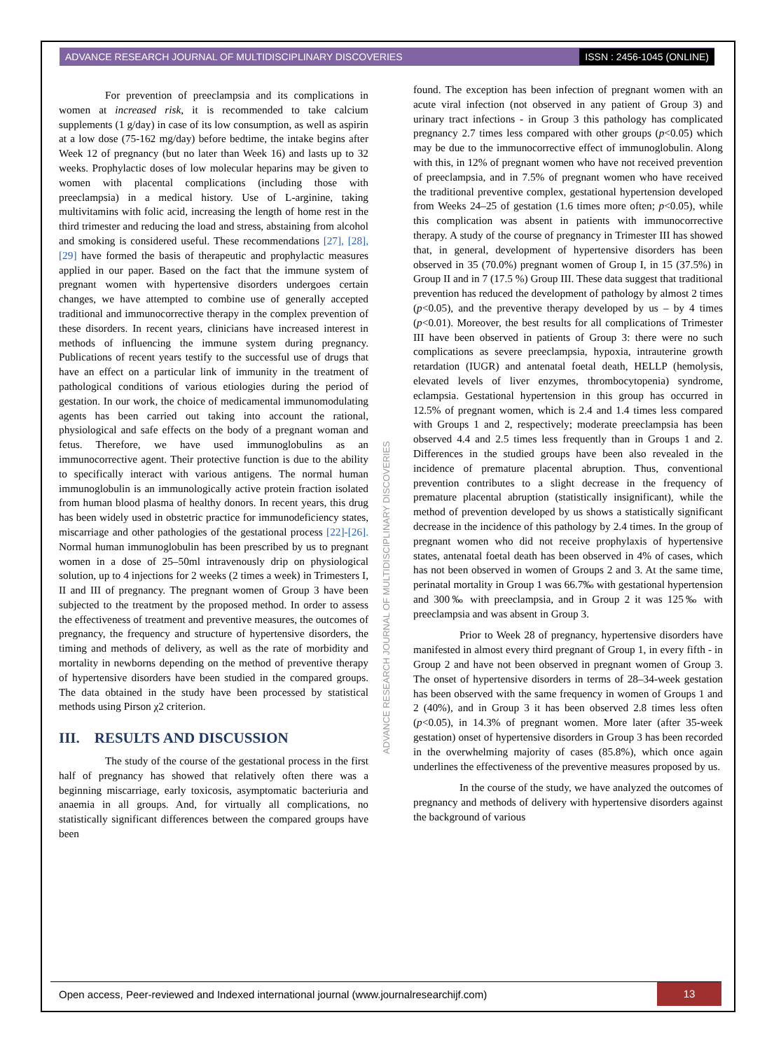ADVANCE RESEARCH JOURNAL OF MULTIDISCIPLINARY DISCOVERIES ISSN : 2456-1045 (ONLINE)
For prevention of preeclampsia and its complications in women at increased risk, it is recommended to take calcium supplements (1 g/day) in case of its low consumption, as well as aspirin at a low dose (75-162 mg/day) before bedtime, the intake begins after Week 12 of pregnancy (but no later than Week 16) and lasts up to 32 weeks. Prophylactic doses of low molecular heparins may be given to women with placental complications (including those with preeclampsia) in a medical history. Use of L-arginine, taking multivitamins with folic acid, increasing the length of home rest in the third trimester and reducing the load and stress, abstaining from alcohol and smoking is considered useful. These recommendations [27], [28], [29] have formed the basis of therapeutic and prophylactic measures applied in our paper. Based on the fact that the immune system of pregnant women with hypertensive disorders undergoes certain changes, we have attempted to combine use of generally accepted traditional and immunocorrective therapy in the complex prevention of these disorders. In recent years, clinicians have increased interest in methods of influencing the immune system during pregnancy. Publications of recent years testify to the successful use of drugs that have an effect on a particular link of immunity in the treatment of pathological conditions of various etiologies during the period of gestation. In our work, the choice of medicamental immunomodulating agents has been carried out taking into account the rational, physiological and safe effects on the body of a pregnant woman and fetus. Therefore, we have used immunoglobulins as an immunocorrective agent. Their protective function is due to the ability to specifically interact with various antigens. The normal human immunoglobulin is an immunologically active protein fraction isolated from human blood plasma of healthy donors. In recent years, this drug has been widely used in obstetric practice for immunodeficiency states, miscarriage and other pathologies of the gestational process [22]-[26]. Normal human immunoglobulin has been prescribed by us to pregnant women in a dose of 25–50ml intravenously drip on physiological solution, up to 4 injections for 2 weeks (2 times a week) in Trimesters I, II and III of pregnancy. The pregnant women of Group 3 have been subjected to the treatment by the proposed method. In order to assess the effectiveness of treatment and preventive measures, the outcomes of pregnancy, the frequency and structure of hypertensive disorders, the timing and methods of delivery, as well as the rate of morbidity and mortality in newborns depending on the method of preventive therapy of hypertensive disorders have been studied in the compared groups. The data obtained in the study have been processed by statistical methods using Pirson χ2 criterion.
III. RESULTS AND DISCUSSION
The study of the course of the gestational process in the first half of pregnancy has showed that relatively often there was a beginning miscarriage, early toxicosis, asymptomatic bacteriuria and anaemia in all groups. And, for virtually all complications, no statistically significant differences between the compared groups have been
found. The exception has been infection of pregnant women with an acute viral infection (not observed in any patient of Group 3) and urinary tract infections - in Group 3 this pathology has complicated pregnancy 2.7 times less compared with other groups (p<0.05) which may be due to the immunocorrective effect of immunoglobulin. Along with this, in 12% of pregnant women who have not received prevention of preeclampsia, and in 7.5% of pregnant women who have received the traditional preventive complex, gestational hypertension developed from Weeks 24–25 of gestation (1.6 times more often; p<0.05), while this complication was absent in patients with immunocorrective therapy. A study of the course of pregnancy in Trimester III has showed that, in general, development of hypertensive disorders has been observed in 35 (70.0%) pregnant women of Group I, in 15 (37.5%) in Group II and in 7 (17.5 %) Group III. These data suggest that traditional prevention has reduced the development of pathology by almost 2 times (p<0.05), and the preventive therapy developed by us – by 4 times (p<0.01). Moreover, the best results for all complications of Trimester III have been observed in patients of Group 3: there were no such complications as severe preeclampsia, hypoxia, intrauterine growth retardation (IUGR) and antenatal foetal death, HELLP (hemolysis, elevated levels of liver enzymes, thrombocytopenia) syndrome, eclampsia. Gestational hypertension in this group has occurred in 12.5% of pregnant women, which is 2.4 and 1.4 times less compared with Groups 1 and 2, respectively; moderate preeclampsia has been observed 4.4 and 2.5 times less frequently than in Groups 1 and 2. Differences in the studied groups have been also revealed in the incidence of premature placental abruption. Thus, conventional prevention contributes to a slight decrease in the frequency of premature placental abruption (statistically insignificant), while the method of prevention developed by us shows a statistically significant decrease in the incidence of this pathology by 2.4 times. In the group of pregnant women who did not receive prophylaxis of hypertensive states, antenatal foetal death has been observed in 4% of cases, which has not been observed in women of Groups 2 and 3. At the same time, perinatal mortality in Group 1 was 66.7‰ with gestational hypertension and 300‰ with preeclampsia, and in Group 2 it was 125‰ with preeclampsia and was absent in Group 3.
Prior to Week 28 of pregnancy, hypertensive disorders have manifested in almost every third pregnant of Group 1, in every fifth - in Group 2 and have not been observed in pregnant women of Group 3. The onset of hypertensive disorders in terms of 28–34-week gestation has been observed with the same frequency in women of Groups 1 and 2 (40%), and in Group 3 it has been observed 2.8 times less often (p<0.05), in 14.3% of pregnant women. More later (after 35-week gestation) onset of hypertensive disorders in Group 3 has been recorded in the overwhelming majority of cases (85.8%), which once again underlines the effectiveness of the preventive measures proposed by us.
In the course of the study, we have analyzed the outcomes of pregnancy and methods of delivery with hypertensive disorders against the background of various
ADVANCE RESEARCH JOURNAL OF MULTIDISCIPLINARY DISCOVERIES
Open access, Peer-reviewed and Indexed international journal (www.journalresearchijf.com) 13